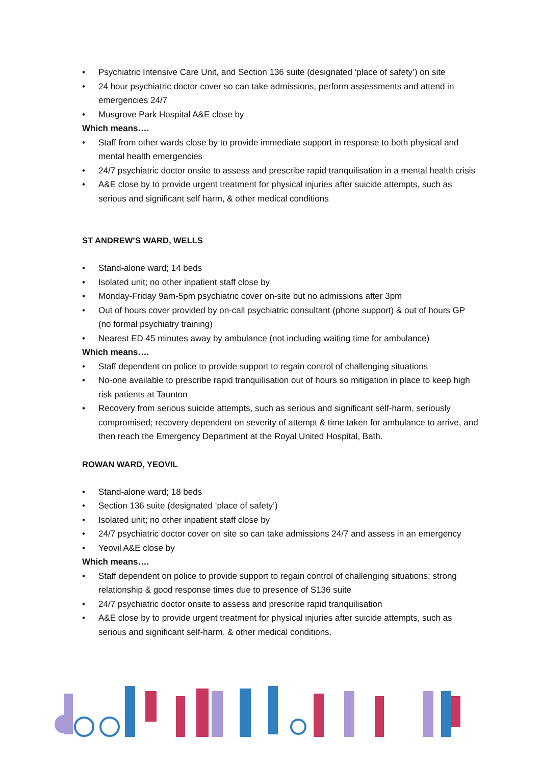• Psychiatric Intensive Care Unit, and Section 136 suite (designated ‘place of safety’) on site
• 24 hour psychiatric doctor cover so can take admissions, perform assessments and attend in emergencies 24/7
• Musgrove Park Hospital A&E close by
Which means….
• Staff from other wards close by to provide immediate support in response to both physical and mental health emergencies
• 24/7 psychiatric doctor onsite to assess and prescribe rapid tranquilisation in a mental health crisis
• A&E close by to provide urgent treatment for physical injuries after suicide attempts, such as serious and significant self harm, & other medical conditions
ST ANDREW’S WARD, WELLS
• Stand-alone ward; 14 beds
• Isolated unit; no other inpatient staff close by
• Monday-Friday 9am-5pm psychiatric cover on-site but no admissions after 3pm
• Out of hours cover provided by on-call psychiatric consultant (phone support) & out of hours GP (no formal psychiatry training)
• Nearest ED 45 minutes away by ambulance (not including waiting time for ambulance)
Which means….
• Staff dependent on police to provide support to regain control of challenging situations
• No-one available to prescribe rapid tranquilisation out of hours so mitigation in place to keep high risk patients at Taunton
• Recovery from serious suicide attempts, such as serious and significant self-harm, seriously compromised; recovery dependent on severity of attempt & time taken for ambulance to arrive, and then reach the Emergency Department at the Royal United Hospital, Bath.
ROWAN WARD, YEOVIL
• Stand-alone ward; 18 beds
• Section 136 suite (designated ‘place of safety’)
• Isolated unit; no other inpatient staff close by
• 24/7 psychiatric doctor cover on site so can take admissions 24/7 and assess in an emergency
• Yeovil A&E close by
Which means….
• Staff dependent on police to provide support to regain control of challenging situations; strong relationship & good response times due to presence of S136 suite
• 24/7 psychiatric doctor onsite to assess and prescribe rapid tranquilisation
• A&E close by to provide urgent treatment for physical injuries after suicide attempts, such as serious and significant self-harm, & other medical conditions.